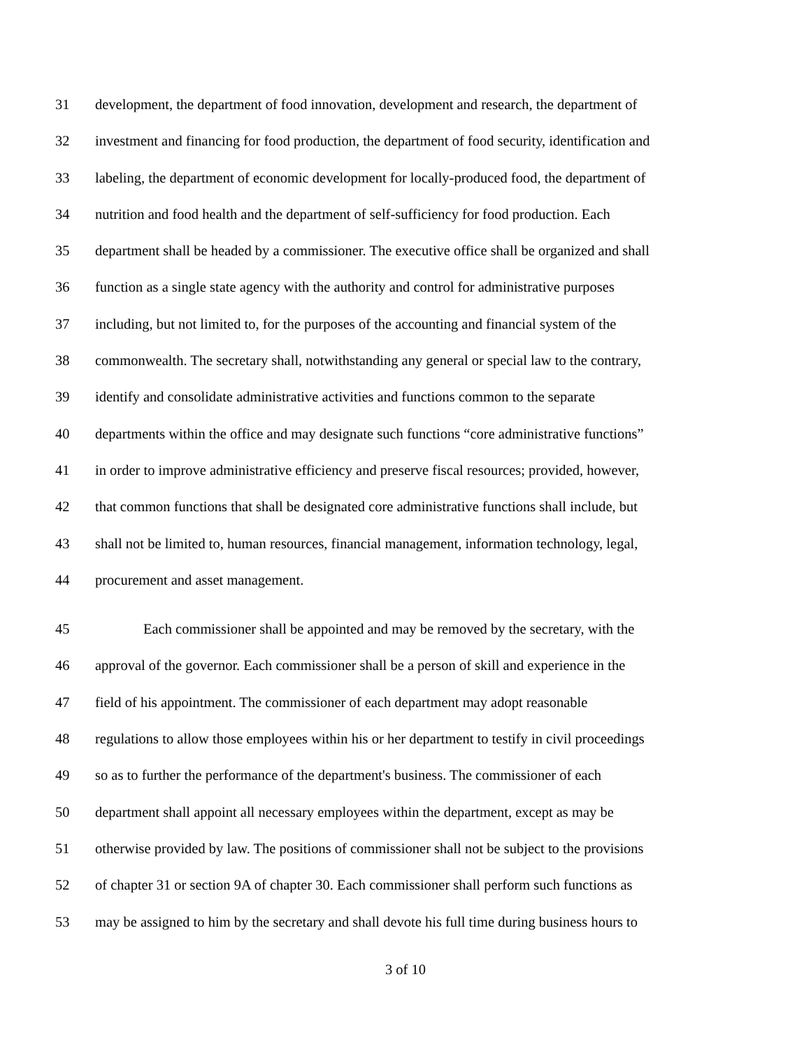31 development, the department of food innovation, development and research, the department of
32 investment and financing for food production, the department of food security, identification and
33 labeling, the department of economic development for locally-produced food, the department of
34 nutrition and food health and the department of self-sufficiency for food production. Each
35 department shall be headed by a commissioner. The executive office shall be organized and shall
36 function as a single state agency with the authority and control for administrative purposes
37 including, but not limited to, for the purposes of the accounting and financial system of the
38 commonwealth. The secretary shall, notwithstanding any general or special law to the contrary,
39 identify and consolidate administrative activities and functions common to the separate
40 departments within the office and may designate such functions “core administrative functions”
41 in order to improve administrative efficiency and preserve fiscal resources; provided, however,
42 that common functions that shall be designated core administrative functions shall include, but
43 shall not be limited to, human resources, financial management, information technology, legal,
44 procurement and asset management.
45 Each commissioner shall be appointed and may be removed by the secretary, with the
46 approval of the governor. Each commissioner shall be a person of skill and experience in the
47 field of his appointment. The commissioner of each department may adopt reasonable
48 regulations to allow those employees within his or her department to testify in civil proceedings
49 so as to further the performance of the department's business. The commissioner of each
50 department shall appoint all necessary employees within the department, except as may be
51 otherwise provided by law. The positions of commissioner shall not be subject to the provisions
52 of chapter 31 or section 9A of chapter 30. Each commissioner shall perform such functions as
53 may be assigned to him by the secretary and shall devote his full time during business hours to
3 of 10